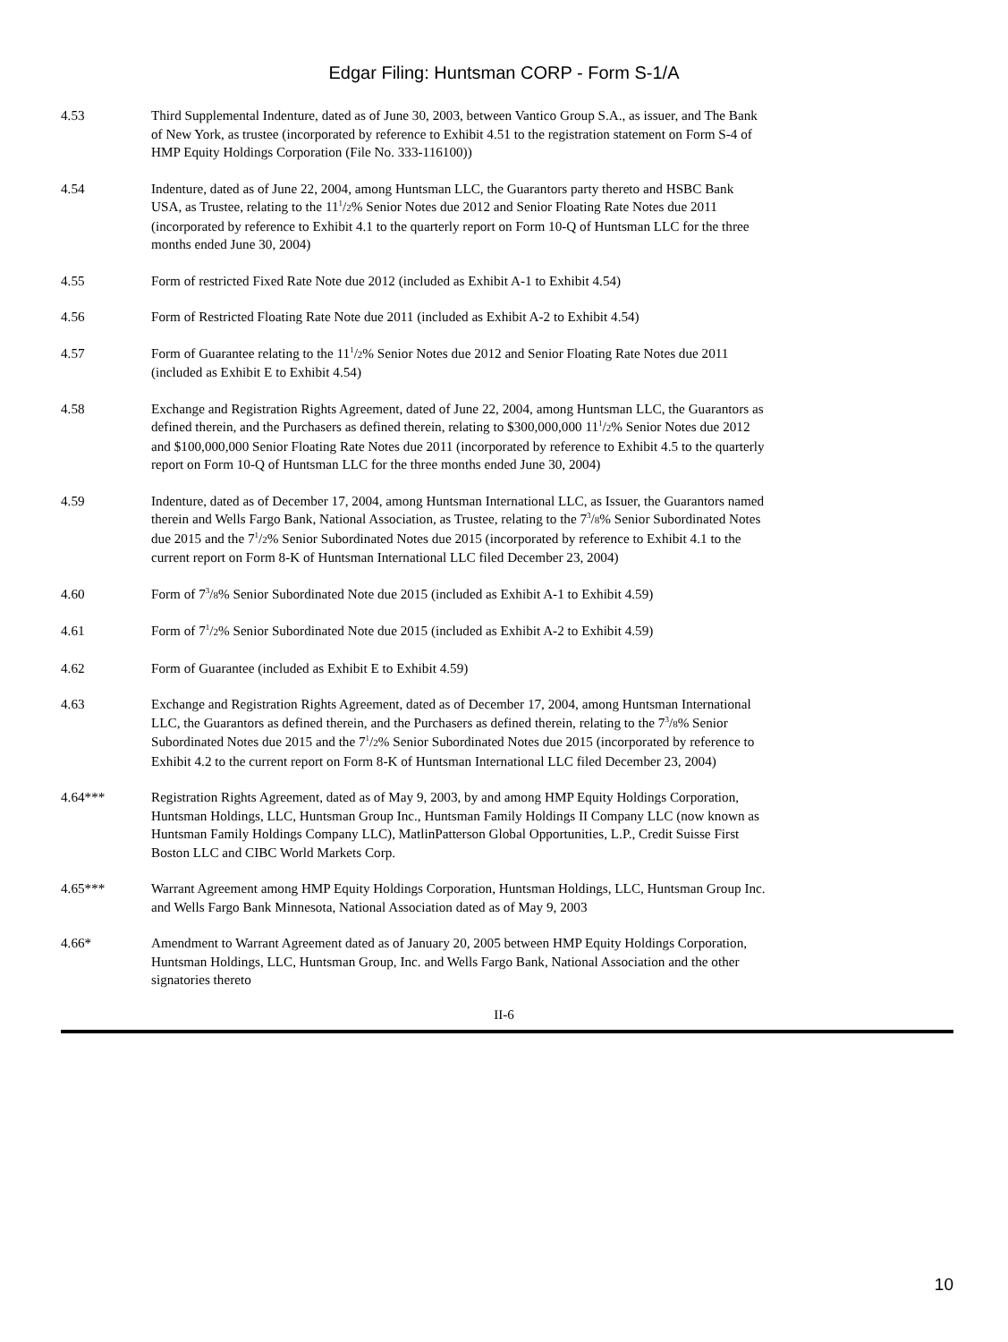Edgar Filing: Huntsman CORP - Form S-1/A
| 4.53 | Third Supplemental Indenture, dated as of June 30, 2003, between Vantico Group S.A., as issuer, and The Bank of New York, as trustee (incorporated by reference to Exhibit 4.51 to the registration statement on Form S-4 of HMP Equity Holdings Corporation (File No. 333-116100)) |
| 4.54 | Indenture, dated as of June 22, 2004, among Huntsman LLC, the Guarantors party thereto and HSBC Bank USA, as Trustee, relating to the 11<sup>1</sup>/ 2 % Senior Notes due 2012 and Senior Floating Rate Notes due 2011 (incorporated by reference to Exhibit 4.1 to the quarterly report on Form 10-Q of Huntsman LLC for the three months ended June 30, 2004) |
| 4.55 | Form of restricted Fixed Rate Note due 2012 (included as Exhibit A-1 to Exhibit 4.54) |
| 4.56 | Form of Restricted Floating Rate Note due 2011 (included as Exhibit A-2 to Exhibit 4.54) |
| 4.57 | Form of Guarantee relating to the 11<sup>1</sup>/ 2 % Senior Notes due 2012 and Senior Floating Rate Notes due 2011 (included as Exhibit E to Exhibit 4.54) |
| 4.58 | Exchange and Registration Rights Agreement, dated of June 22, 2004, among Huntsman LLC, the Guarantors as defined therein, and the Purchasers as defined therein, relating to $300,000,000 11<sup>1</sup>/ 2 % Senior Notes due 2012 and $100,000,000 Senior Floating Rate Notes due 2011 (incorporated by reference to Exhibit 4.5 to the quarterly report on Form 10-Q of Huntsman LLC for the three months ended June 30, 2004) |
| 4.59 | Indenture, dated as of December 17, 2004, among Huntsman International LLC, as Issuer, the Guarantors named therein and Wells Fargo Bank, National Association, as Trustee, relating to the 7<sup>3</sup>/ 8 % Senior Subordinated Notes due 2015 and the 7<sup>1</sup>/ 2 % Senior Subordinated Notes due 2015 (incorporated by reference to Exhibit 4.1 to the current report on Form 8-K of Huntsman International LLC filed December 23, 2004) |
| 4.60 | Form of 7<sup>3</sup>/ 8 % Senior Subordinated Note due 2015 (included as Exhibit A-1 to Exhibit 4.59) |
| 4.61 | Form of 7<sup>1</sup>/ 2 % Senior Subordinated Note due 2015 (included as Exhibit A-2 to Exhibit 4.59) |
| 4.62 | Form of Guarantee (included as Exhibit E to Exhibit 4.59) |
| 4.63 | Exchange and Registration Rights Agreement, dated as of December 17, 2004, among Huntsman International LLC, the Guarantors as defined therein, and the Purchasers as defined therein, relating to the 7<sup>3</sup>/ 8 % Senior Subordinated Notes due 2015 and the 7<sup>1</sup>/ 2 % Senior Subordinated Notes due 2015 (incorporated by reference to Exhibit 4.2 to the current report on Form 8-K of Huntsman International LLC filed December 23, 2004) |
| 4.64*** | Registration Rights Agreement, dated as of May 9, 2003, by and among HMP Equity Holdings Corporation, Huntsman Holdings, LLC, Huntsman Group Inc., Huntsman Family Holdings II Company LLC (now known as Huntsman Family Holdings Company LLC), MatlinPatterson Global Opportunities, L.P., Credit Suisse First Boston LLC and CIBC World Markets Corp. |
| 4.65*** | Warrant Agreement among HMP Equity Holdings Corporation, Huntsman Holdings, LLC, Huntsman Group Inc. and Wells Fargo Bank Minnesota, National Association dated as of May 9, 2003 |
| 4.66* | Amendment to Warrant Agreement dated as of January 20, 2005 between HMP Equity Holdings Corporation, Huntsman Holdings, LLC, Huntsman Group, Inc. and Wells Fargo Bank, National Association and the other signatories thereto |
II-6
10